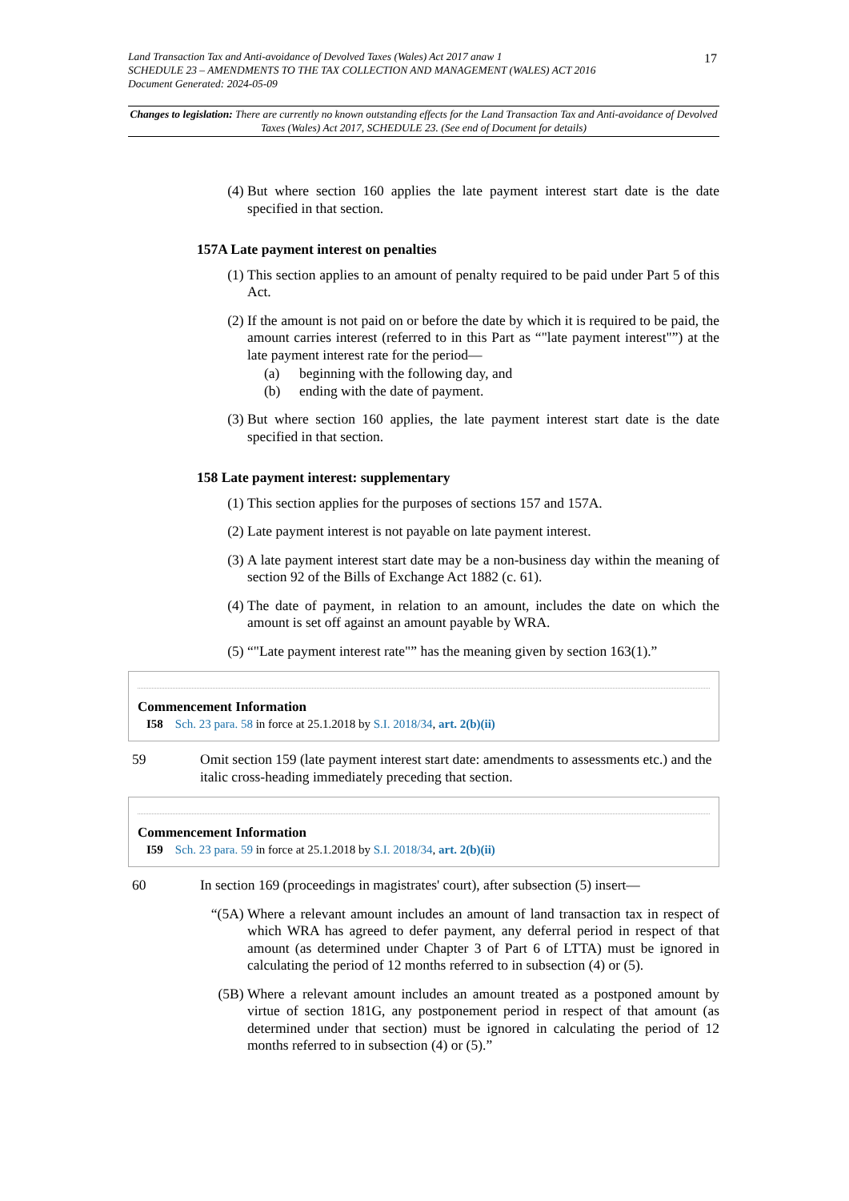Land Transaction Tax and Anti-avoidance of Devolved Taxes (Wales) Act 2017 anaw 1
SCHEDULE 23 – AMENDMENTS TO THE TAX COLLECTION AND MANAGEMENT (WALES) ACT 2016
Document Generated: 2024-05-09
17
Changes to legislation: There are currently no known outstanding effects for the Land Transaction Tax and Anti-avoidance of Devolved Taxes (Wales) Act 2017, SCHEDULE 23. (See end of Document for details)
(4) But where section 160 applies the late payment interest start date is the date specified in that section.
157A Late payment interest on penalties
(1) This section applies to an amount of penalty required to be paid under Part 5 of this Act.
(2) If the amount is not paid on or before the date by which it is required to be paid, the amount carries interest (referred to in this Part as “"late payment interest"”) at the late payment interest rate for the period—
(a) beginning with the following day, and
(b) ending with the date of payment.
(3) But where section 160 applies, the late payment interest start date is the date specified in that section.
158 Late payment interest: supplementary
(1) This section applies for the purposes of sections 157 and 157A.
(2) Late payment interest is not payable on late payment interest.
(3) A late payment interest start date may be a non-business day within the meaning of section 92 of the Bills of Exchange Act 1882 (c. 61).
(4) The date of payment, in relation to an amount, includes the date on which the amount is set off against an amount payable by WRA.
(5) “"Late payment interest rate"” has the meaning given by section 163(1).”
Commencement Information
I58 Sch. 23 para. 58 in force at 25.1.2018 by S.I. 2018/34, art. 2(b)(ii)
59 Omit section 159 (late payment interest start date: amendments to assessments etc.) and the italic cross-heading immediately preceding that section.
Commencement Information
I59 Sch. 23 para. 59 in force at 25.1.2018 by S.I. 2018/34, art. 2(b)(ii)
60 In section 169 (proceedings in magistrates' court), after subsection (5) insert—
“(5A) Where a relevant amount includes an amount of land transaction tax in respect of which WRA has agreed to defer payment, any deferral period in respect of that amount (as determined under Chapter 3 of Part 6 of LTTA) must be ignored in calculating the period of 12 months referred to in subsection (4) or (5).
(5B) Where a relevant amount includes an amount treated as a postponed amount by virtue of section 181G, any postponement period in respect of that amount (as determined under that section) must be ignored in calculating the period of 12 months referred to in subsection (4) or (5).”